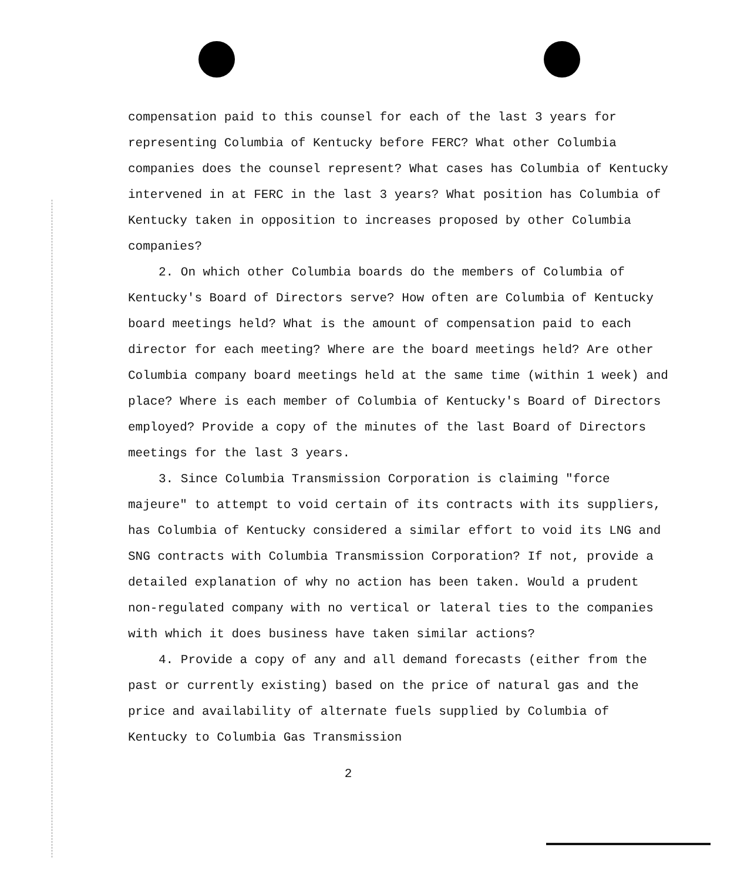compensation paid to this counsel for each of the last 3 years for representing Columbia of Kentucky before FERC? What other Columbia companies does the counsel represent? What cases has Columbia of Kentucky intervened in at FERC in the last 3 years? What position has Columbia of Kentucky taken in opposition to increases proposed by other Columbia companies?
2. On which other Columbia boards do the members of Columbia of Kentucky's Board of Directors serve? How often are Columbia of Kentucky board meetings held? What is the amount of compensation paid to each director for each meeting? Where are the board meetings held? Are other Columbia company board meetings held at the same time (within 1 week) and place? Where is each member of Columbia of Kentucky's Board of Directors employed? Provide a copy of the minutes of the last Board of Directors meetings for the last 3 years.
3. Since Columbia Transmission Corporation is claiming "force majeure" to attempt to void certain of its contracts with its suppliers, has Columbia of Kentucky considered a similar effort to void its LNG and SNG contracts with Columbia Transmission Corporation? If not, provide a detailed explanation of why no action has been taken. Would a prudent non-regulated company with no vertical or lateral ties to the companies with which it does business have taken similar actions?
4. Provide a copy of any and all demand forecasts (either from the past or currently existing) based on the price of natural gas and the price and availability of alternate fuels supplied by Columbia of Kentucky to Columbia Gas Transmission
2